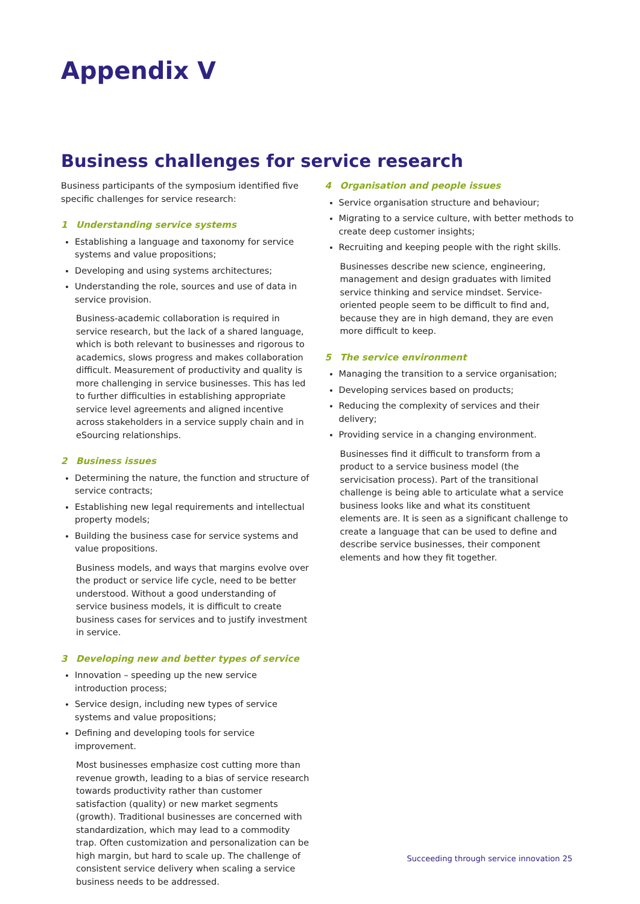Appendix V
Business challenges for service research
Business participants of the symposium identified five specific challenges for service research:
1 Understanding service systems
Establishing a language and taxonomy for service systems and value propositions;
Developing and using systems architectures;
Understanding the role, sources and use of data in service provision.
Business-academic collaboration is required in service research, but the lack of a shared language, which is both relevant to businesses and rigorous to academics, slows progress and makes collaboration difficult. Measurement of productivity and quality is more challenging in service businesses. This has led to further difficulties in establishing appropriate service level agreements and aligned incentive across stakeholders in a service supply chain and in eSourcing relationships.
2 Business issues
Determining the nature, the function and structure of service contracts;
Establishing new legal requirements and intellectual property models;
Building the business case for service systems and value propositions.
Business models, and ways that margins evolve over the product or service life cycle, need to be better understood. Without a good understanding of service business models, it is difficult to create business cases for services and to justify investment in service.
3 Developing new and better types of service
Innovation – speeding up the new service introduction process;
Service design, including new types of service systems and value propositions;
Defining and developing tools for service improvement.
Most businesses emphasize cost cutting more than revenue growth, leading to a bias of service research towards productivity rather than customer satisfaction (quality) or new market segments (growth). Traditional businesses are concerned with standardization, which may lead to a commodity trap. Often customization and personalization can be high margin, but hard to scale up. The challenge of consistent service delivery when scaling a service business needs to be addressed.
4 Organisation and people issues
Service organisation structure and behaviour;
Migrating to a service culture, with better methods to create deep customer insights;
Recruiting and keeping people with the right skills.
Businesses describe new science, engineering, management and design graduates with limited service thinking and service mindset. Service-oriented people seem to be difficult to find and, because they are in high demand, they are even more difficult to keep.
5 The service environment
Managing the transition to a service organisation;
Developing services based on products;
Reducing the complexity of services and their delivery;
Providing service in a changing environment.
Businesses find it difficult to transform from a product to a service business model (the servicisation process). Part of the transitional challenge is being able to articulate what a service business looks like and what its constituent elements are. It is seen as a significant challenge to create a language that can be used to define and describe service businesses, their component elements and how they fit together.
Succeeding through service innovation 25